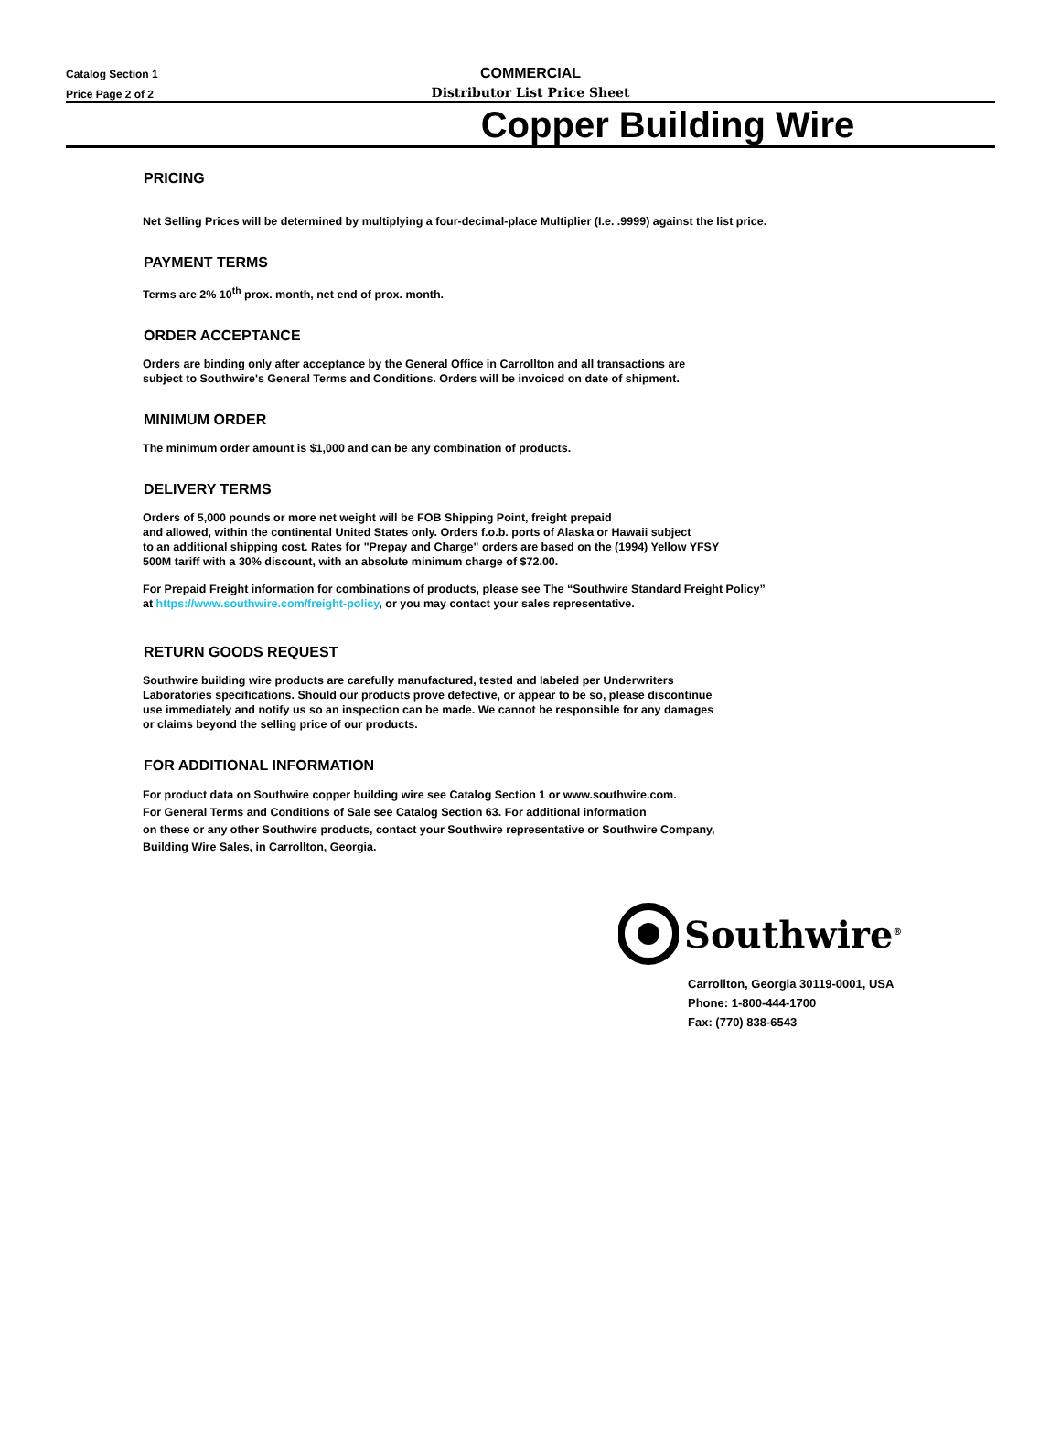Catalog Section 1
Price Page 2 of 2
COMMERCIAL
Distributor List Price Sheet
Copper Building Wire
PRICING
Net Selling Prices will be determined by multiplying a four-decimal-place Multiplier (I.e. .9999) against the list price.
PAYMENT TERMS
Terms are 2% 10<sup>th</sup> prox. month, net end of prox. month.
ORDER ACCEPTANCE
Orders are binding only after acceptance by the General Office in Carrollton and all transactions are
subject to Southwire's General Terms and Conditions. Orders will be invoiced on date of shipment.
MINIMUM ORDER
The minimum order amount is $1,000 and can be any combination of products.
DELIVERY TERMS
Orders of 5,000 pounds or more net weight will be FOB Shipping Point, freight prepaid
and allowed, within the continental United States only. Orders f.o.b. ports of Alaska or Hawaii subject
to an additional shipping cost. Rates for "Prepay and Charge" orders are based on the (1994) Yellow YFSY
500M tariff with a 30% discount, with an absolute minimum charge of $72.00.
For Prepaid Freight information for combinations of products, please see The “Southwire Standard Freight Policy”
at https://www.southwire.com/freight-policy, or you may contact your sales representative.
RETURN GOODS REQUEST
Southwire building wire products are carefully manufactured, tested and labeled per Underwriters
Laboratories specifications. Should our products prove defective, or appear to be so, please discontinue
use immediately and notify us so an inspection can be made. We cannot be responsible for any damages
or claims beyond the selling price of our products.
FOR ADDITIONAL INFORMATION
For product data on Southwire copper building wire see Catalog Section 1 or www.southwire.com.
For General Terms and Conditions of Sale see Catalog Section 63. For additional information
on these or any other Southwire products, contact your Southwire representative or Southwire Company,
Building Wire Sales, in Carrollton, Georgia.
Southwire<sup>®</sup>
Carrollton, Georgia 30119-0001, USA
Phone: 1-800-444-1700
Fax: (770) 838-6543